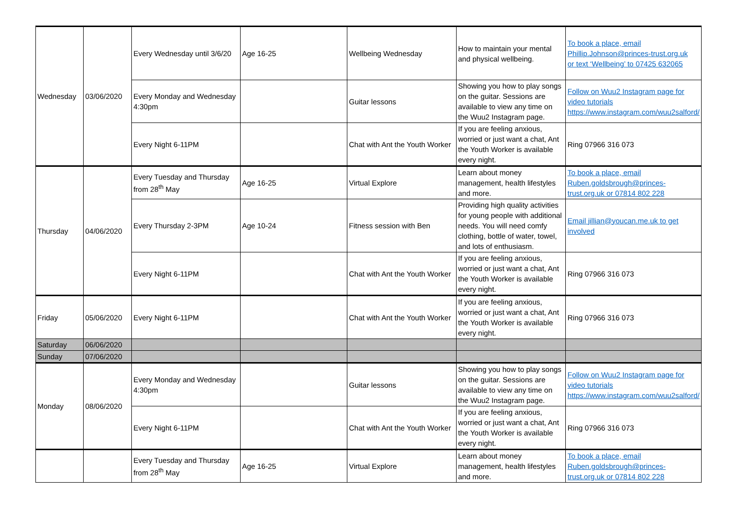| Wednesday | 03/06/2020 | Every Wednesday until 3/6/20 | Age 16-25 | Wellbeing Wednesday | How to maintain your mental and physical wellbeing. | To book a place, email Phillip.Johnson@princes-trust.org.uk or text ‘Wellbeing’ to 07425 632065 |
| | | Every Monday and Wednesday 4:30pm | | Guitar lessons | Showing you how to play songs on the guitar. Sessions are available to view any time on the Wuu2 Instagram page. | Follow on Wuu2 Instagram page for video tutorials https://www.instagram.com/wuu2salford/ |
| | | Every Night 6-11PM | | Chat with Ant the Youth Worker | If you are feeling anxious, worried or just want a chat, Ant the Youth Worker is available every night. | Ring 07966 316 073 |
| Thursday | 04/06/2020 | Every Tuesday and Thursday from 28<sup>th</sup> May | Age 16-25 | Virtual Explore | Learn about money management, health lifestyles and more. | To book a place, email Ruben.goldsbrough@princes-trust.org.uk or 07814 802 228 |
| | | Every Thursday 2-3PM | Age 10-24 | Fitness session with Ben | Providing high quality activities for young people with additional needs. You will need comfy clothing, bottle of water, towel, and lots of enthusiasm. | Email jillian@youcan.me.uk to get involved |
| | | Every Night 6-11PM | | Chat with Ant the Youth Worker | If you are feeling anxious, worried or just want a chat, Ant the Youth Worker is available every night. | Ring 07966 316 073 |
| Friday | 05/06/2020 | Every Night 6-11PM | | Chat with Ant the Youth Worker | If you are feeling anxious, worried or just want a chat, Ant the Youth Worker is available every night. | Ring 07966 316 073 |
| Saturday | 06/06/2020 | | | | | |
| Sunday | 07/06/2020 | | | | | |
| Monday | 08/06/2020 | Every Monday and Wednesday 4:30pm | | Guitar lessons | Showing you how to play songs on the guitar. Sessions are available to view any time on the Wuu2 Instagram page. | Follow on Wuu2 Instagram page for video tutorials https://www.instagram.com/wuu2salford/ |
| | | Every Night 6-11PM | | Chat with Ant the Youth Worker | If you are feeling anxious, worried or just want a chat, Ant the Youth Worker is available every night. | Ring 07966 316 073 |
| | | Every Tuesday and Thursday from 28<sup>th</sup> May | Age 16-25 | Virtual Explore | Learn about money management, health lifestyles and more. | To book a place, email Ruben.goldsbrough@princes-trust.org.uk or 07814 802 228 |